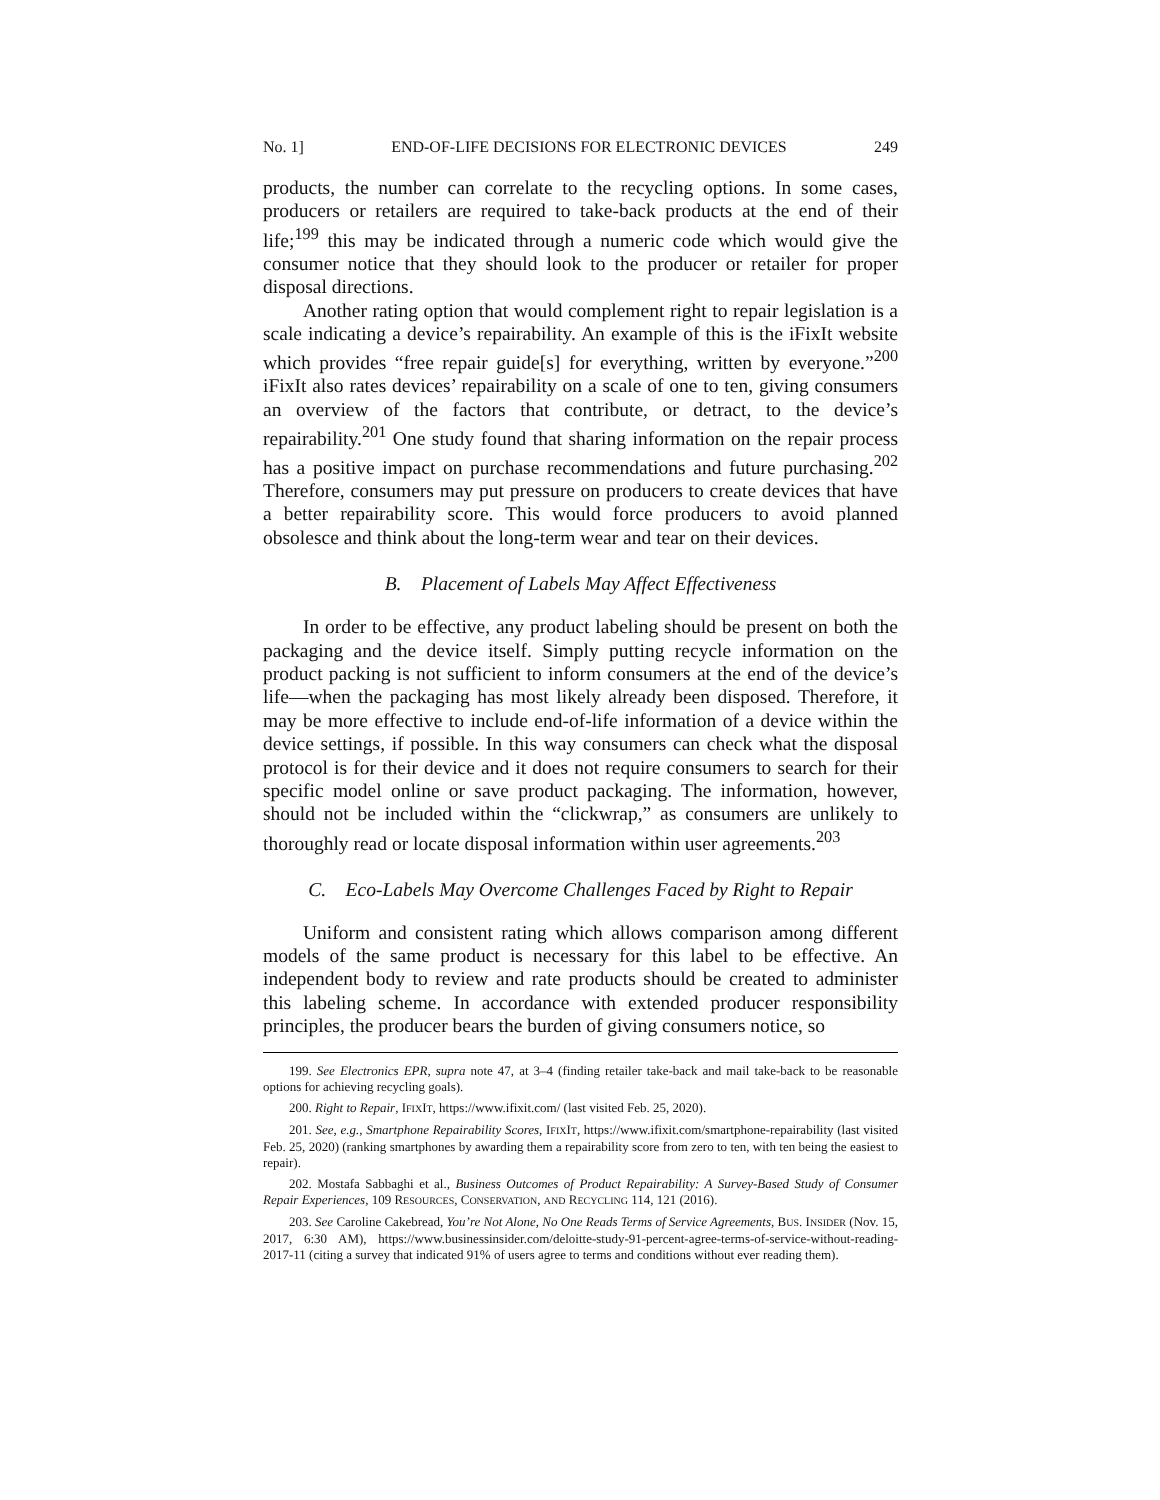No. 1] END-OF-LIFE DECISIONS FOR ELECTRONIC DEVICES 249
products, the number can correlate to the recycling options. In some cases, producers or retailers are required to take-back products at the end of their life;<sup>199</sup> this may be indicated through a numeric code which would give the consumer notice that they should look to the producer or retailer for proper disposal directions.
Another rating option that would complement right to repair legislation is a scale indicating a device’s repairability. An example of this is the iFixIt website which provides “free repair guide[s] for everything, written by everyone.”<sup>200</sup> iFixIt also rates devices’ repairability on a scale of one to ten, giving consumers an overview of the factors that contribute, or detract, to the device’s repairability.<sup>201</sup> One study found that sharing information on the repair process has a positive impact on purchase recommendations and future purchasing.<sup>202</sup> Therefore, consumers may put pressure on producers to create devices that have a better repairability score. This would force producers to avoid planned obsolesce and think about the long-term wear and tear on their devices.
B. Placement of Labels May Affect Effectiveness
In order to be effective, any product labeling should be present on both the packaging and the device itself. Simply putting recycle information on the product packing is not sufficient to inform consumers at the end of the device’s life—when the packaging has most likely already been disposed. Therefore, it may be more effective to include end-of-life information of a device within the device settings, if possible. In this way consumers can check what the disposal protocol is for their device and it does not require consumers to search for their specific model online or save product packaging. The information, however, should not be included within the “clickwrap,” as consumers are unlikely to thoroughly read or locate disposal information within user agreements.<sup>203</sup>
C. Eco-Labels May Overcome Challenges Faced by Right to Repair
Uniform and consistent rating which allows comparison among different models of the same product is necessary for this label to be effective. An independent body to review and rate products should be created to administer this labeling scheme. In accordance with extended producer responsibility principles, the producer bears the burden of giving consumers notice, so
199. See Electronics EPR, supra note 47, at 3–4 (finding retailer take-back and mail take-back to be reasonable options for achieving recycling goals).
200. Right to Repair, IFIXIT, https://www.ifixit.com/ (last visited Feb. 25, 2020).
201. See, e.g., Smartphone Repairability Scores, IFIXIT, https://www.ifixit.com/smartphone-repairability (last visited Feb. 25, 2020) (ranking smartphones by awarding them a repairability score from zero to ten, with ten being the easiest to repair).
202. Mostafa Sabbaghi et al., Business Outcomes of Product Repairability: A Survey-Based Study of Consumer Repair Experiences, 109 RESOURCES, CONSERVATION, AND RECYCLING 114, 121 (2016).
203. See Caroline Cakebread, You’re Not Alone, No One Reads Terms of Service Agreements, BUS. INSIDER (Nov. 15, 2017, 6:30 AM), https://www.businessinsider.com/deloitte-study-91-percent-agree-terms-of-service-without-reading-2017-11 (citing a survey that indicated 91% of users agree to terms and conditions without ever reading them).